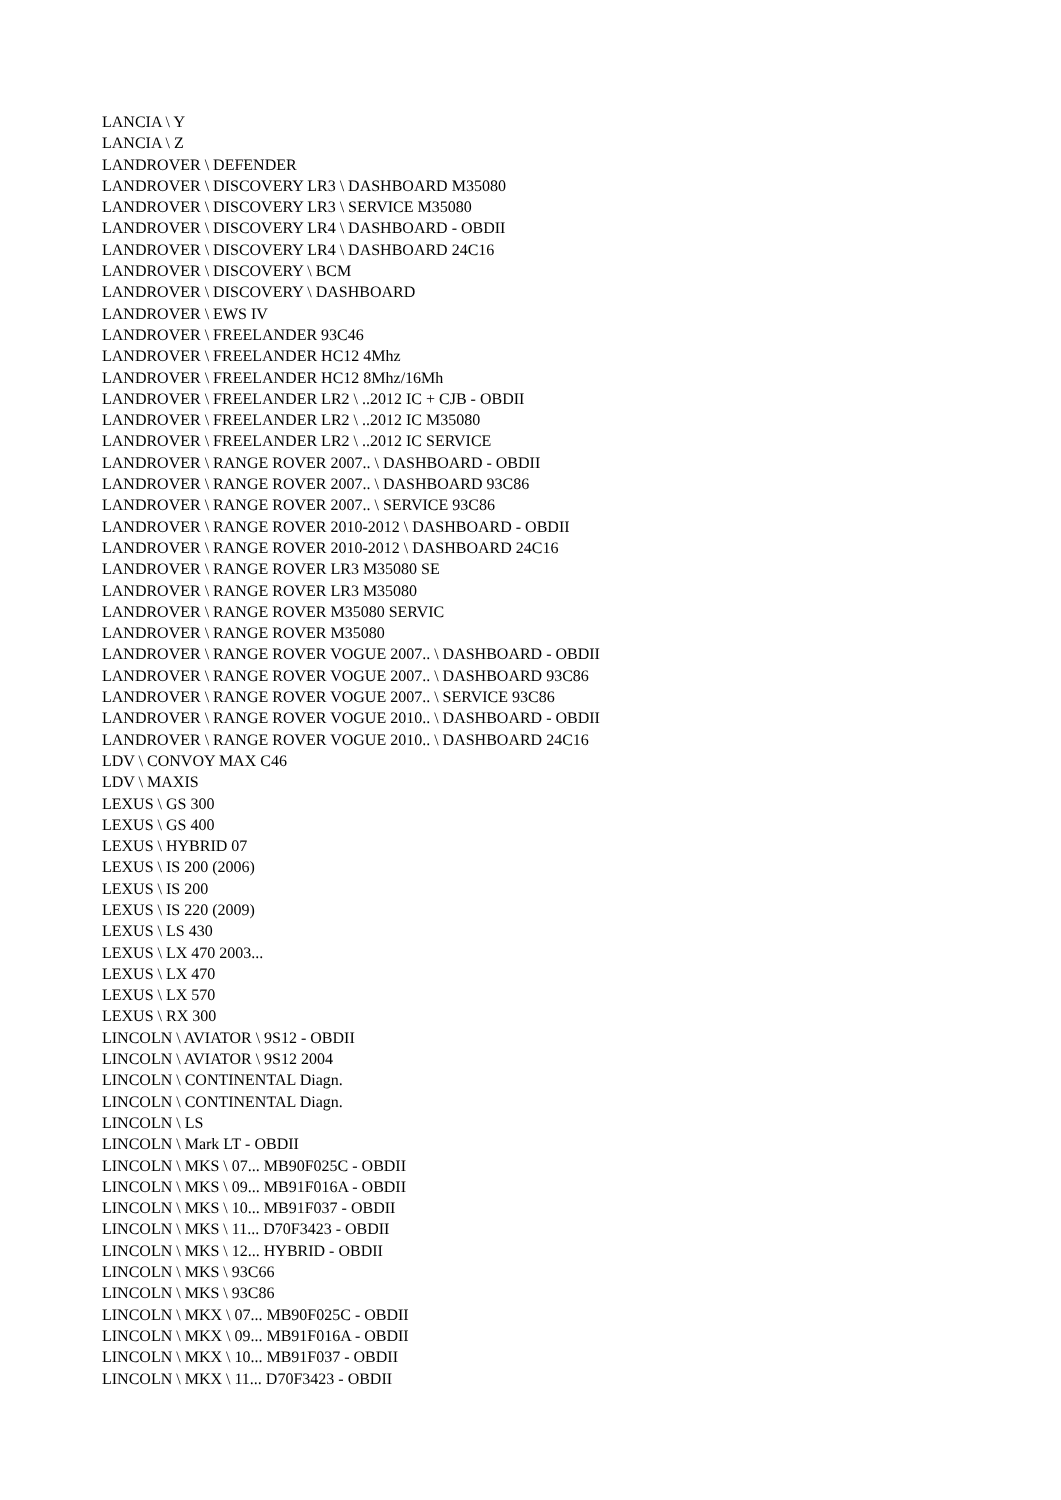LANCIA \ Y
LANCIA \ Z
LANDROVER \ DEFENDER
LANDROVER \ DISCOVERY LR3 \ DASHBOARD M35080
LANDROVER \ DISCOVERY LR3 \ SERVICE M35080
LANDROVER \ DISCOVERY LR4 \ DASHBOARD - OBDII
LANDROVER \ DISCOVERY LR4 \ DASHBOARD 24C16
LANDROVER \ DISCOVERY \ BCM
LANDROVER \ DISCOVERY \ DASHBOARD
LANDROVER \ EWS IV
LANDROVER \ FREELANDER 93C46
LANDROVER \ FREELANDER HC12 4Mhz
LANDROVER \ FREELANDER HC12 8Mhz/16Mh
LANDROVER \ FREELANDER LR2 \ ..2012 IC + CJB - OBDII
LANDROVER \ FREELANDER LR2 \ ..2012 IC M35080
LANDROVER \ FREELANDER LR2 \ ..2012 IC SERVICE
LANDROVER \ RANGE ROVER 2007.. \ DASHBOARD - OBDII
LANDROVER \ RANGE ROVER 2007.. \ DASHBOARD 93C86
LANDROVER \ RANGE ROVER 2007.. \ SERVICE 93C86
LANDROVER \ RANGE ROVER 2010-2012 \ DASHBOARD - OBDII
LANDROVER \ RANGE ROVER 2010-2012 \ DASHBOARD 24C16
LANDROVER \ RANGE ROVER LR3 M35080 SE
LANDROVER \ RANGE ROVER LR3 M35080
LANDROVER \ RANGE ROVER M35080 SERVIC
LANDROVER \ RANGE ROVER M35080
LANDROVER \ RANGE ROVER VOGUE 2007.. \ DASHBOARD - OBDII
LANDROVER \ RANGE ROVER VOGUE 2007.. \ DASHBOARD 93C86
LANDROVER \ RANGE ROVER VOGUE 2007.. \ SERVICE 93C86
LANDROVER \ RANGE ROVER VOGUE 2010.. \ DASHBOARD - OBDII
LANDROVER \ RANGE ROVER VOGUE 2010.. \ DASHBOARD 24C16
LDV \ CONVOY MAX C46
LDV \ MAXIS
LEXUS \ GS 300
LEXUS \ GS 400
LEXUS \ HYBRID 07
LEXUS \ IS 200 (2006)
LEXUS \ IS 200
LEXUS \ IS 220 (2009)
LEXUS \ LS 430
LEXUS \ LX 470 2003...
LEXUS \ LX 470
LEXUS \ LX 570
LEXUS \ RX 300
LINCOLN \ AVIATOR \ 9S12 - OBDII
LINCOLN \ AVIATOR \ 9S12 2004
LINCOLN \ CONTINENTAL Diagn.
LINCOLN \ CONTINENTAL Diagn.
LINCOLN \ LS
LINCOLN \ Mark LT - OBDII
LINCOLN \ MKS \ 07... MB90F025C - OBDII
LINCOLN \ MKS \ 09... MB91F016A - OBDII
LINCOLN \ MKS \ 10... MB91F037 - OBDII
LINCOLN \ MKS \ 11... D70F3423 - OBDII
LINCOLN \ MKS \ 12... HYBRID - OBDII
LINCOLN \ MKS \ 93C66
LINCOLN \ MKS \ 93C86
LINCOLN \ MKX \ 07... MB90F025C - OBDII
LINCOLN \ MKX \ 09... MB91F016A - OBDII
LINCOLN \ MKX \ 10... MB91F037 - OBDII
LINCOLN \ MKX \ 11... D70F3423 - OBDII